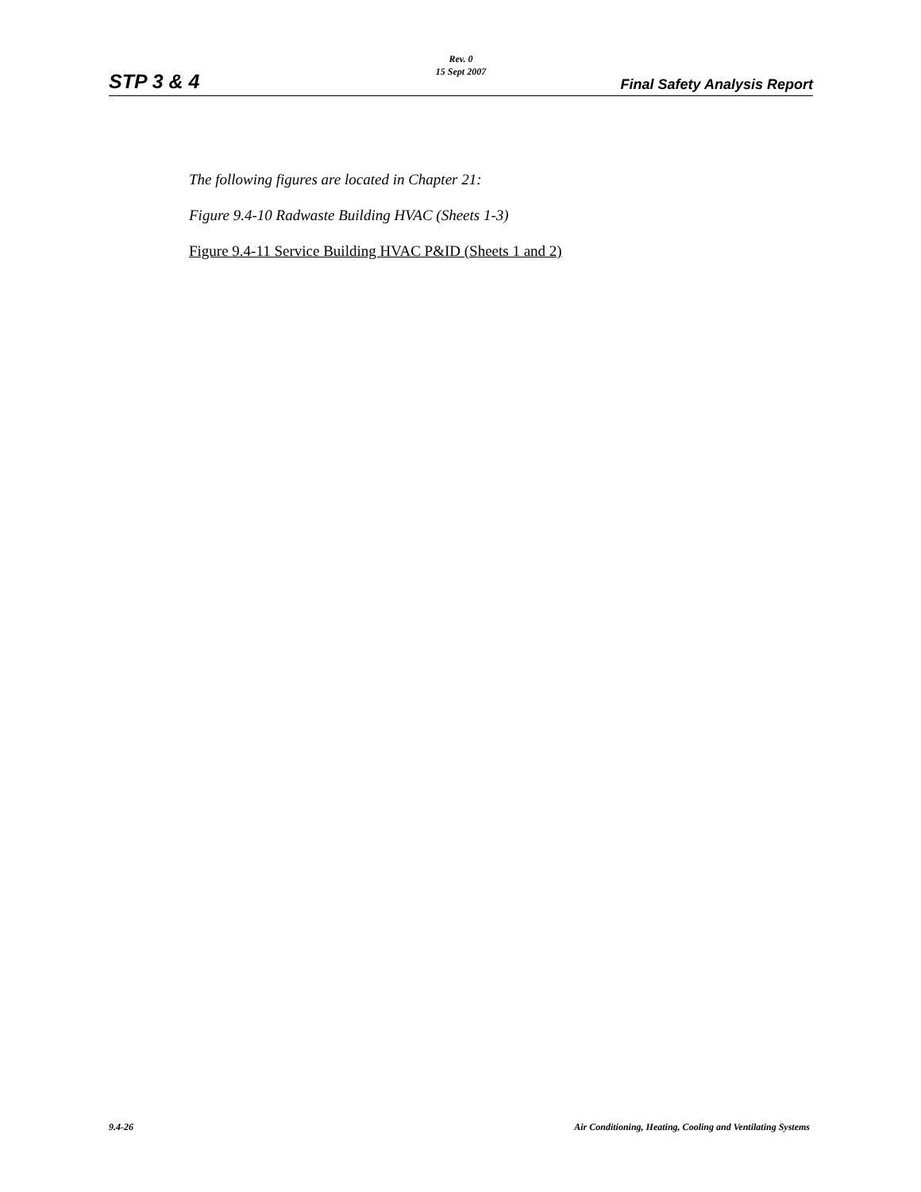Rev. 0
15 Sept 2007
STP 3 & 4 Final Safety Analysis Report
The following figures are located in Chapter 21:
Figure 9.4-10 Radwaste Building HVAC (Sheets 1-3)
Figure 9.4-11 Service Building HVAC P&ID (Sheets 1 and 2)
9.4-26 Air Conditioning, Heating, Cooling and Ventilating Systems